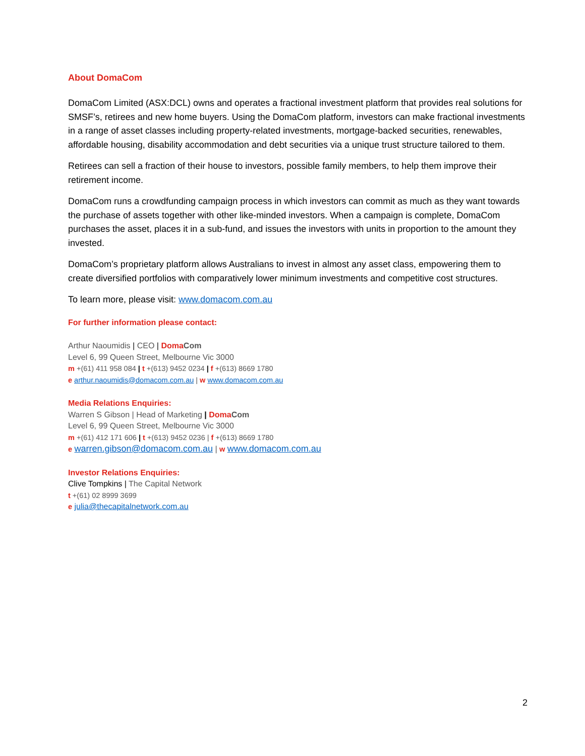About DomaCom
DomaCom Limited (ASX:DCL) owns and operates a fractional investment platform that provides real solutions for SMSF’s, retirees and new home buyers. Using the DomaCom platform, investors can make fractional investments in a range of asset classes including property-related investments, mortgage-backed securities, renewables, affordable housing, disability accommodation and debt securities via a unique trust structure tailored to them.
Retirees can sell a fraction of their house to investors, possible family members, to help them improve their retirement income.
DomaCom runs a crowdfunding campaign process in which investors can commit as much as they want towards the purchase of assets together with other like-minded investors. When a campaign is complete, DomaCom purchases the asset, places it in a sub-fund, and issues the investors with units in proportion to the amount they invested.
DomaCom’s proprietary platform allows Australians to invest in almost any asset class, empowering them to create diversified portfolios with comparatively lower minimum investments and competitive cost structures.
To learn more, please visit: www.domacom.com.au
For further information please contact:
Arthur Naoumidis | CEO | Doma Com
Level 6, 99 Queen Street, Melbourne Vic 3000
m +(61) 411 958 084 | t +(613) 9452 0234 | f +(613) 8669 1780
e arthur.naoumidis@domacom.com.au | w www.domacom.com.au
Media Relations Enquiries:
Warren S Gibson | Head of Marketing | Doma Com
Level 6, 99 Queen Street, Melbourne Vic 3000
m +(61) 412 171 606 | t +(613) 9452 0236 | f +(613) 8669 1780
e warren.gibson@domacom.com.au | w www.domacom.com.au
Investor Relations Enquiries:
Clive Tompkins | The Capital Network
t +(61) 02 8999 3699
e julia@thecapitalnetwork.com.au
2